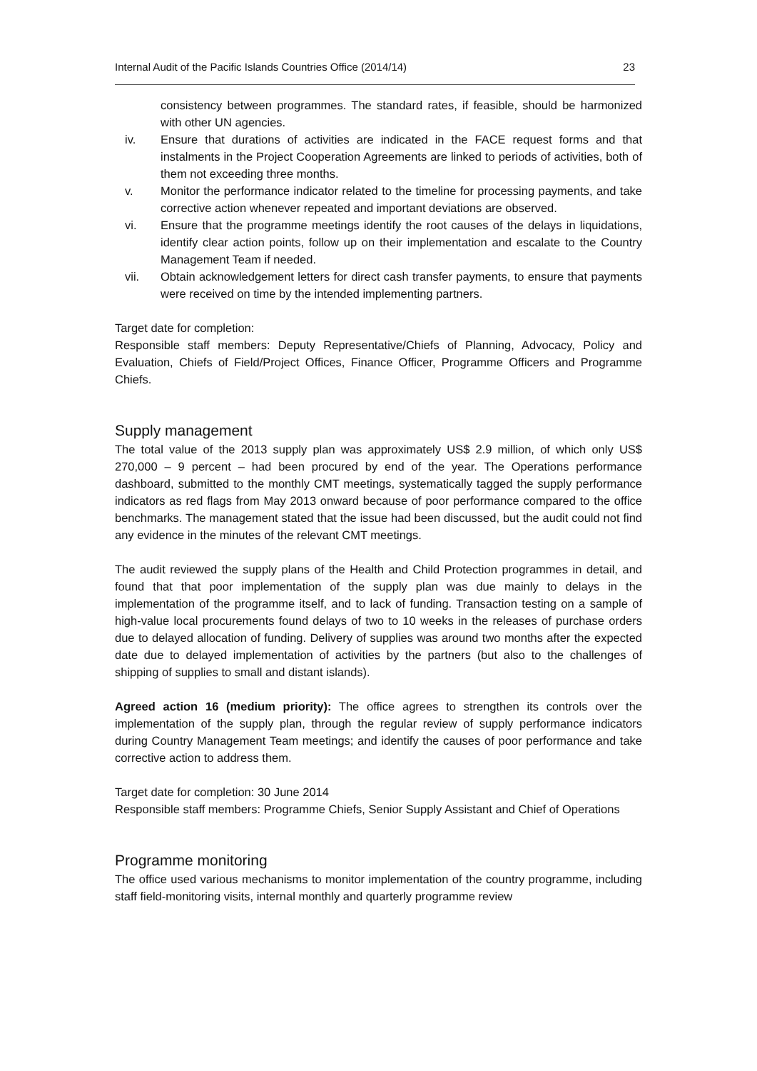Internal Audit of the Pacific Islands Countries Office (2014/14) 23
consistency between programmes. The standard rates, if feasible, should be harmonized with other UN agencies.
iv. Ensure that durations of activities are indicated in the FACE request forms and that instalments in the Project Cooperation Agreements are linked to periods of activities, both of them not exceeding three months.
v. Monitor the performance indicator related to the timeline for processing payments, and take corrective action whenever repeated and important deviations are observed.
vi. Ensure that the programme meetings identify the root causes of the delays in liquidations, identify clear action points, follow up on their implementation and escalate to the Country Management Team if needed.
vii. Obtain acknowledgement letters for direct cash transfer payments, to ensure that payments were received on time by the intended implementing partners.
Target date for completion:
Responsible staff members: Deputy Representative/Chiefs of Planning, Advocacy, Policy and Evaluation, Chiefs of Field/Project Offices, Finance Officer, Programme Officers and Programme Chiefs.
Supply management
The total value of the 2013 supply plan was approximately US$ 2.9 million, of which only US$ 270,000 – 9 percent – had been procured by end of the year. The Operations performance dashboard, submitted to the monthly CMT meetings, systematically tagged the supply performance indicators as red flags from May 2013 onward because of poor performance compared to the office benchmarks. The management stated that the issue had been discussed, but the audit could not find any evidence in the minutes of the relevant CMT meetings.
The audit reviewed the supply plans of the Health and Child Protection programmes in detail, and found that that poor implementation of the supply plan was due mainly to delays in the implementation of the programme itself, and to lack of funding. Transaction testing on a sample of high-value local procurements found delays of two to 10 weeks in the releases of purchase orders due to delayed allocation of funding. Delivery of supplies was around two months after the expected date due to delayed implementation of activities by the partners (but also to the challenges of shipping of supplies to small and distant islands).
Agreed action 16 (medium priority): The office agrees to strengthen its controls over the implementation of the supply plan, through the regular review of supply performance indicators during Country Management Team meetings; and identify the causes of poor performance and take corrective action to address them.
Target date for completion: 30 June 2014
Responsible staff members: Programme Chiefs, Senior Supply Assistant and Chief of Operations
Programme monitoring
The office used various mechanisms to monitor implementation of the country programme, including staff field-monitoring visits, internal monthly and quarterly programme review